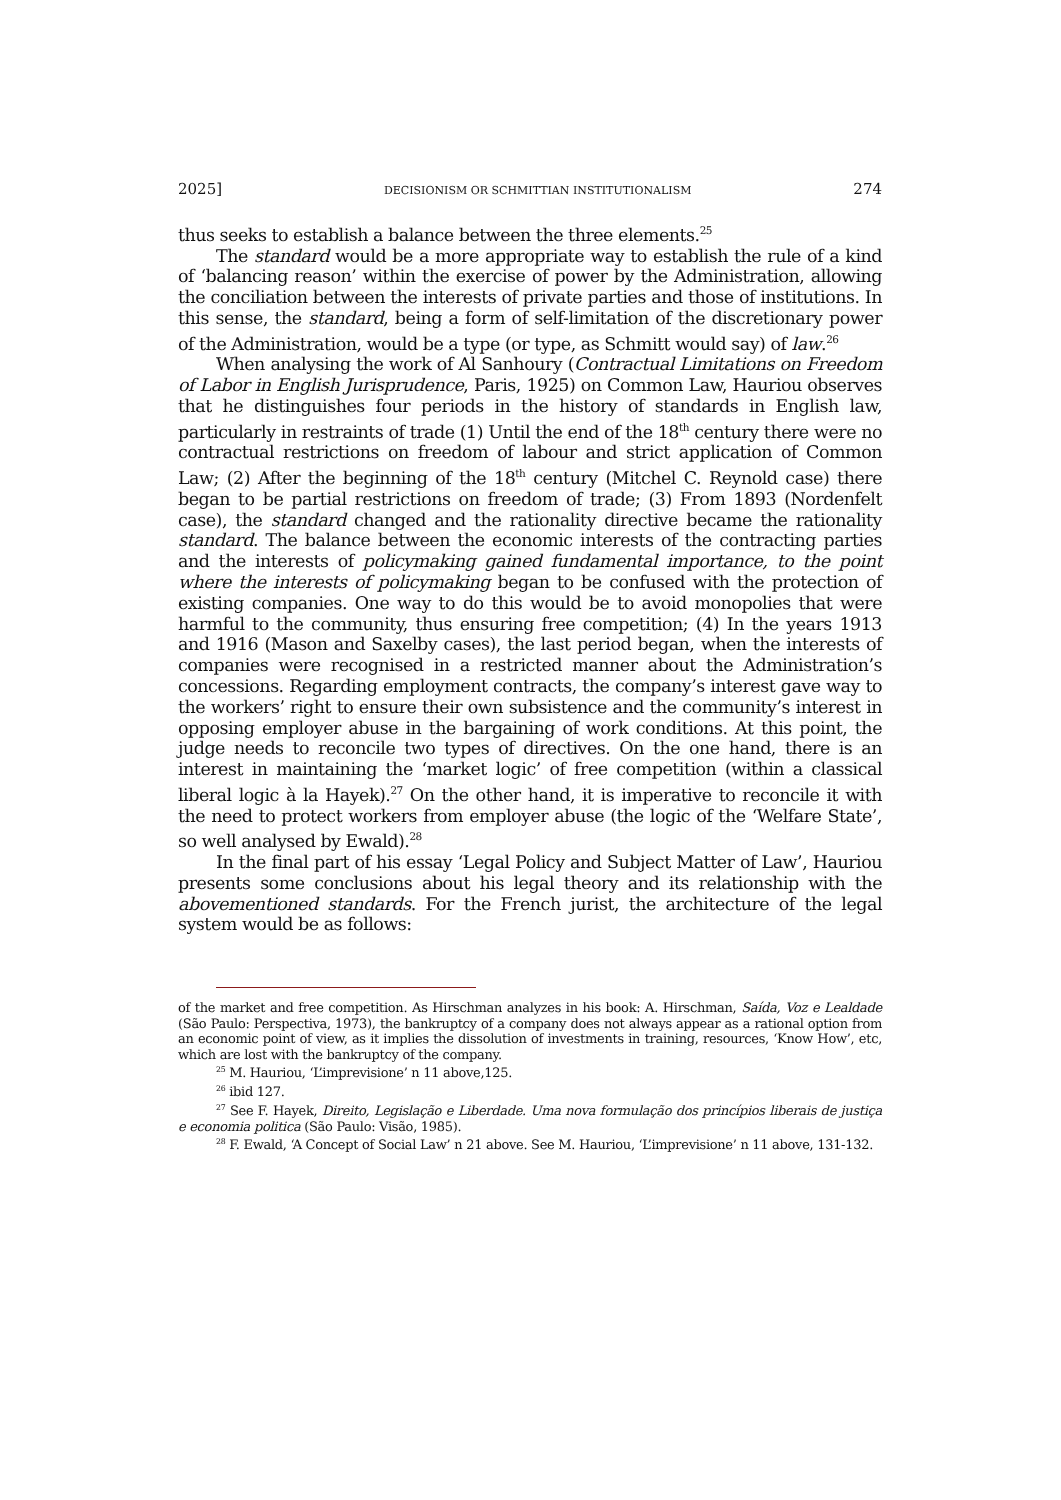2025] DECISIONISM OR SCHMITTIAN INSTITUTIONALISM 274
thus seeks to establish a balance between the three elements.<sup>25</sup>
The standard would be a more appropriate way to establish the rule of a kind of ‘balancing reason’ within the exercise of power by the Administration, allowing the conciliation between the interests of private parties and those of institutions. In this sense, the standard, being a form of self-limitation of the discretionary power of the Administration, would be a type (or type, as Schmitt would say) of law.<sup>26</sup>
When analysing the work of Al Sanhoury (Contractual Limitations on Freedom of Labor in English Jurisprudence, Paris, 1925) on Common Law, Hauriou observes that he distinguishes four periods in the history of standards in English law, particularly in restraints of trade (1) Until the end of the 18<sup>th</sup> century there were no contractual restrictions on freedom of labour and strict application of Common Law; (2) After the beginning of the 18<sup>th</sup> century (Mitchel C. Reynold case) there began to be partial restrictions on freedom of trade; (3) From 1893 (Nordenfelt case), the standard changed and the rationality directive became the rationality standard. The balance between the economic interests of the contracting parties and the interests of policymaking gained fundamental importance, to the point where the interests of policymaking began to be confused with the protection of existing companies. One way to do this would be to avoid monopolies that were harmful to the community, thus ensuring free competition; (4) In the years 1913 and 1916 (Mason and Saxelby cases), the last period began, when the interests of companies were recognised in a restricted manner about the Administration’s concessions. Regarding employment contracts, the company’s interest gave way to the workers’ right to ensure their own subsistence and the community’s interest in opposing employer abuse in the bargaining of work conditions. At this point, the judge needs to reconcile two types of directives. On the one hand, there is an interest in maintaining the ‘market logic’ of free competition (within a classical liberal logic à la Hayek).<sup>27</sup> On the other hand, it is imperative to reconcile it with the need to protect workers from employer abuse (the logic of the ‘Welfare State’, so well analysed by Ewald).<sup>28</sup>
In the final part of his essay ‘Legal Policy and Subject Matter of Law’, Hauriou presents some conclusions about his legal theory and its relationship with the abovementioned standards. For the French jurist, the architecture of the legal system would be as follows:
of the market and free competition. As Hirschman analyzes in his book: A. Hirschman, Saída, Voz e Lealdade (São Paulo: Perspectiva, 1973), the bankruptcy of a company does not always appear as a rational option from an economic point of view, as it implies the dissolution of investments in training, resources, ‘Know How’, etc, which are lost with the bankruptcy of the company.
<sup>25</sup> M. Hauriou, ‘L’imprevisione’ n 11 above,125.
<sup>26</sup> ibid 127.
<sup>27</sup> See F. Hayek, Direito, Legislação e Liberdade. Uma nova formulação dos princípios liberais de justiça e economia politica (São Paulo: Visão, 1985).
<sup>28</sup> F. Ewald, ‘A Concept of Social Law’ n 21 above. See M. Hauriou, ‘L’imprevisione’ n 11 above, 131-132.